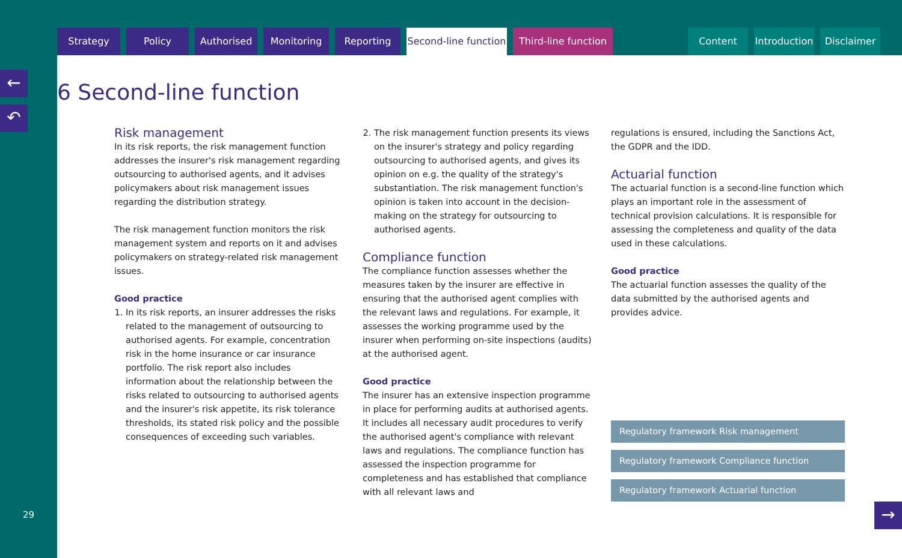Strategy Policy Authorised Monitoring Reporting Second-line function
Third-line function
Content Introduction
Disclaimer
←
↶
6 Second-line function
Risk management
In its risk reports, the risk management function addresses the insurer's risk management regarding outsourcing to authorised agents, and it advises policymakers about risk management issues regarding the distribution strategy.
The risk management function monitors the risk management system and reports on it and advises policymakers on strategy-related risk management issues.
Good practice
1. In its risk reports, an insurer addresses the risks related to the management of outsourcing to authorised agents. For example, concentration risk in the home insurance or car insurance portfolio. The risk report also includes information about the relationship between the risks related to outsourcing to authorised agents and the insurer's risk appetite, its risk tolerance thresholds, its stated risk policy and the possible consequences of exceeding such variables.
2. The risk management function presents its views on the insurer's strategy and policy regarding outsourcing to authorised agents, and gives its opinion on e.g. the quality of the strategy's substantiation. The risk management function's opinion is taken into account in the decision-making on the strategy for outsourcing to authorised agents.
Compliance function
The compliance function assesses whether the measures taken by the insurer are effective in ensuring that the authorised agent complies with the relevant laws and regulations. For example, it assesses the working programme used by the insurer when performing on-site inspections (audits) at the authorised agent.
Good practice
The insurer has an extensive inspection programme in place for performing audits at authorised agents. It includes all necessary audit procedures to verify the authorised agent's compliance with relevant laws and regulations. The compliance function has assessed the inspection programme for completeness and has established that compliance with all relevant laws and
regulations is ensured, including the Sanctions Act, the GDPR and the IDD.
Actuarial function
The actuarial function is a second-line function which plays an important role in the assessment of technical provision calculations. It is responsible for assessing the completeness and quality of the data used in these calculations.
Good practice
The actuarial function assesses the quality of the data submitted by the authorised agents and provides advice.
Regulatory framework Risk management
Regulatory framework Compliance function
Regulatory framework Actuarial function
29 →